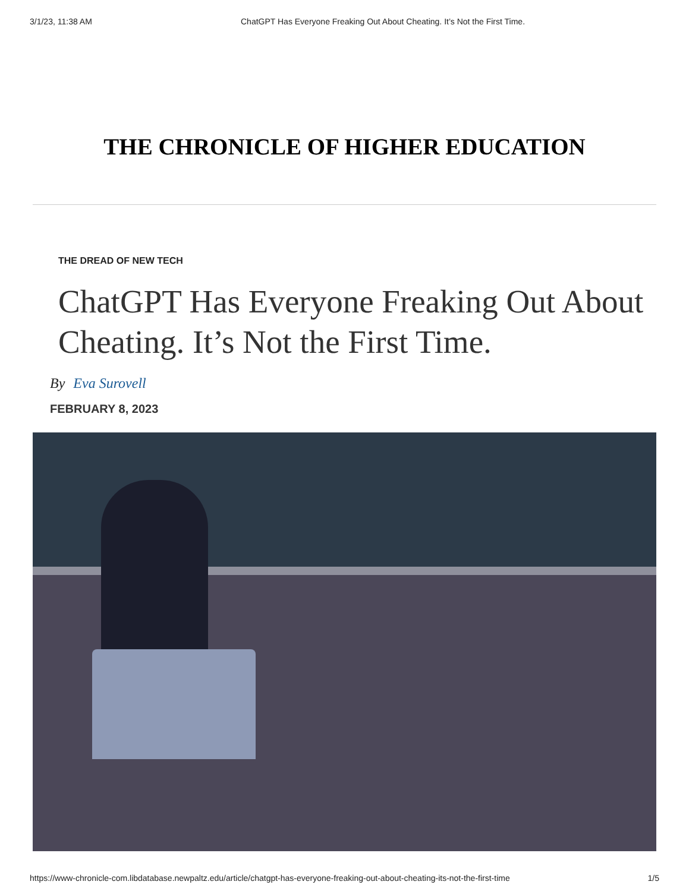3/1/23, 11:38 AM ChatGPT Has Everyone Freaking Out About Cheating. It’s Not the First Time.
THE CHRONICLE OF HIGHER EDUCATION
THE DREAD OF NEW TECH
ChatGPT Has Everyone Freaking Out About Cheating. It’s Not the First Time.
By Eva Surovell
FEBRUARY 8, 2023
https://www-chronicle-com.libdatabase.newpaltz.edu/article/chatgpt-has-everyone-freaking-out-about-cheating-its-not-the-first-time 1/5